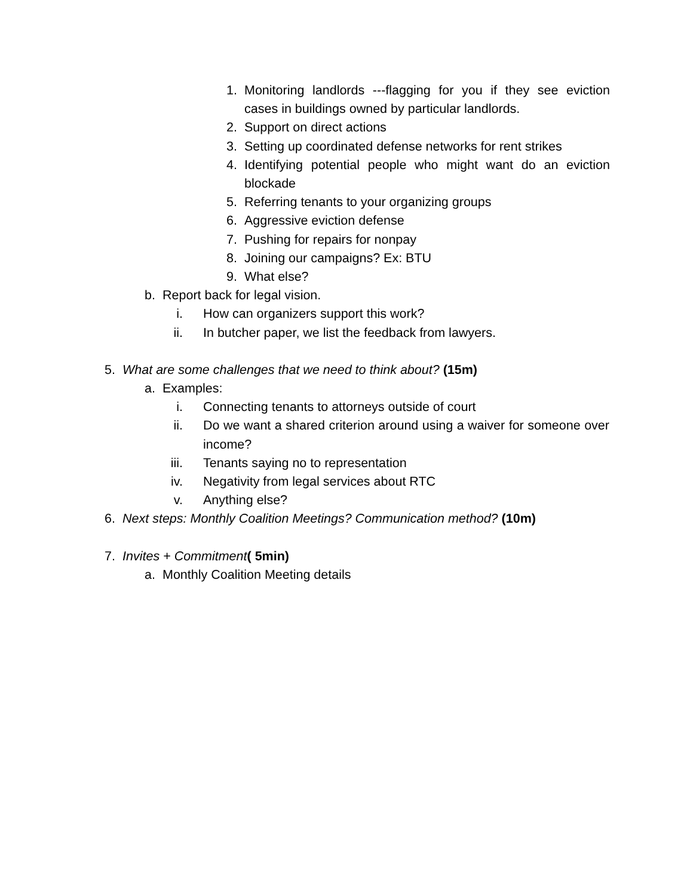1. Monitoring landlords ---flagging for you if they see eviction cases in buildings owned by particular landlords.
2. Support on direct actions
3. Setting up coordinated defense networks for rent strikes
4. Identifying potential people who might want do an eviction blockade
5. Referring tenants to your organizing groups
6. Aggressive eviction defense
7. Pushing for repairs for nonpay
8. Joining our campaigns? Ex: BTU
9. What else?
b. Report back for legal vision.
i. How can organizers support this work?
ii. In butcher paper, we list the feedback from lawyers.
5. What are some challenges that we need to think about? (15m)
a. Examples:
i. Connecting tenants to attorneys outside of court
ii. Do we want a shared criterion around using a waiver for someone over income?
iii. Tenants saying no to representation
iv. Negativity from legal services about RTC
v. Anything else?
6. Next steps: Monthly Coalition Meetings? Communication method? (10m)
7. Invites + Commitment( 5min)
a. Monthly Coalition Meeting details